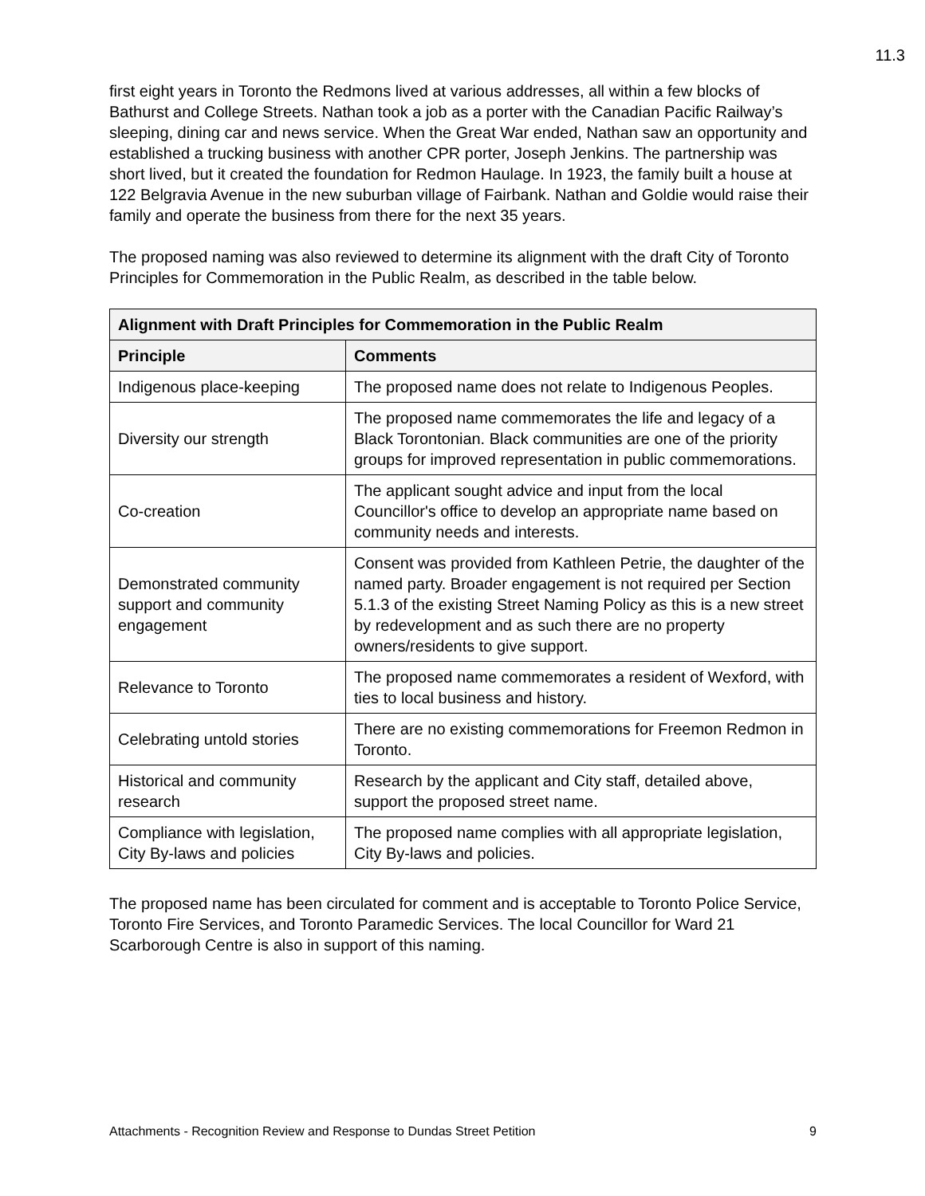11.3
first eight years in Toronto the Redmons lived at various addresses, all within a few blocks of Bathurst and College Streets. Nathan took a job as a porter with the Canadian Pacific Railway’s sleeping, dining car and news service. When the Great War ended, Nathan saw an opportunity and established a trucking business with another CPR porter, Joseph Jenkins. The partnership was short lived, but it created the foundation for Redmon Haulage. In 1923, the family built a house at 122 Belgravia Avenue in the new suburban village of Fairbank. Nathan and Goldie would raise their family and operate the business from there for the next 35 years.
The proposed naming was also reviewed to determine its alignment with the draft City of Toronto Principles for Commemoration in the Public Realm, as described in the table below.
| Alignment with Draft Principles for Commemoration in the Public Realm | |
| --- | --- |
| Principle | Comments |
| Indigenous place-keeping | The proposed name does not relate to Indigenous Peoples. |
| Diversity our strength | The proposed name commemorates the life and legacy of a Black Torontonian. Black communities are one of the priority groups for improved representation in public commemorations. |
| Co-creation | The applicant sought advice and input from the local Councillor's office to develop an appropriate name based on community needs and interests. |
| Demonstrated community support and community engagement | Consent was provided from Kathleen Petrie, the daughter of the named party. Broader engagement is not required per Section 5.1.3 of the existing Street Naming Policy as this is a new street by redevelopment and as such there are no property owners/residents to give support. |
| Relevance to Toronto | The proposed name commemorates a resident of Wexford, with ties to local business and history. |
| Celebrating untold stories | There are no existing commemorations for Freemon Redmon in Toronto. |
| Historical and community research | Research by the applicant and City staff, detailed above, support the proposed street name. |
| Compliance with legislation, City By-laws and policies | The proposed name complies with all appropriate legislation, City By-laws and policies. |
The proposed name has been circulated for comment and is acceptable to Toronto Police Service, Toronto Fire Services, and Toronto Paramedic Services. The local Councillor for Ward 21 Scarborough Centre is also in support of this naming.
Attachments - Recognition Review and Response to Dundas Street Petition 9